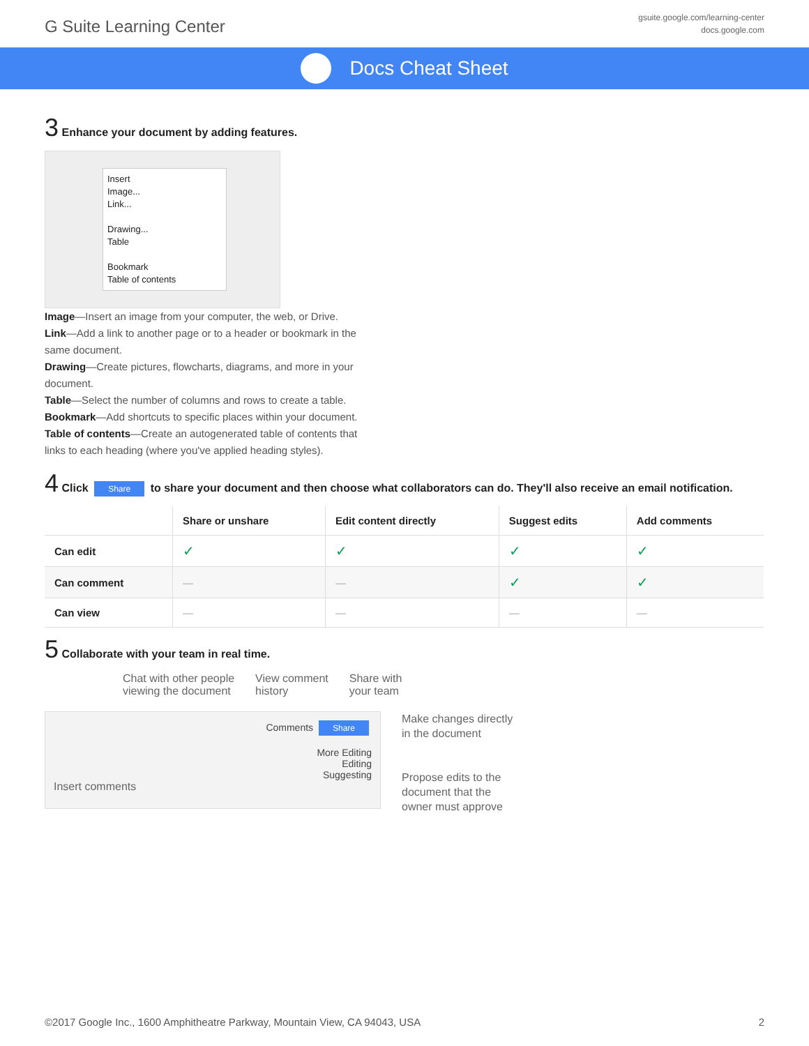G Suite Learning Center
gsuite.google.com/learning-center
docs.google.com
Docs Cheat Sheet
3 Enhance your document by adding features.
Insert
Image...
Link...
Drawing...
Table
Bookmark
Table of contents
Image—Insert an image from your computer, the web, or Drive.
Link—Add a link to another page or to a header or bookmark in the same document.
Drawing—Create pictures, flowcharts, diagrams, and more in your document.
Table—Select the number of columns and rows to create a table.
Bookmark—Add shortcuts to specific places within your document.
Table of contents—Create an autogenerated table of contents that links to each heading (where you've applied heading styles).
4 Click Share to share your document and then choose what collaborators can do. They'll also receive an email notification.
| | Share or unshare | Edit content directly | Suggest edits | Add comments |
| --- | --- | --- | --- | --- |
| Can edit | ✓ | ✓ | ✓ | ✓ |
| Can comment | — | — | ✓ | ✓ |
| Can view | — | — | — | — |
5 Collaborate with your team in real time.
Chat with other people
viewing the document
View comment
history
Share with
your team
Comments Share
More Editing
Editing
Suggesting
Insert comments
Make changes directly
in the document
Propose edits to the
document that the
owner must approve
©2017 Google Inc., 1600 Amphitheatre Parkway, Mountain View, CA 94043, USA 2